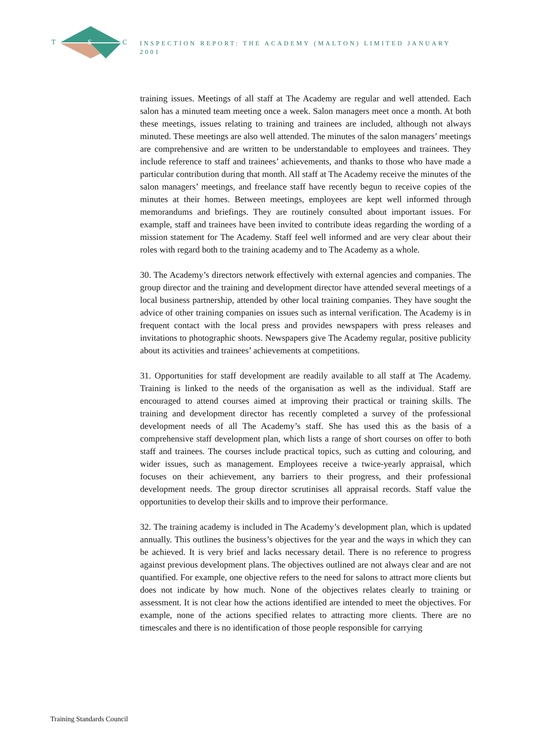T S C
INSPECTION REPORT: THE ACADEMY (MALTON) LIMITED JANUARY 2001
training issues. Meetings of all staff at The Academy are regular and well attended. Each salon has a minuted team meeting once a week. Salon managers meet once a month. At both these meetings, issues relating to training and trainees are included, although not always minuted. These meetings are also well attended. The minutes of the salon managers’ meetings are comprehensive and are written to be understandable to employees and trainees. They include reference to staff and trainees’ achievements, and thanks to those who have made a particular contribution during that month. All staff at The Academy receive the minutes of the salon managers’ meetings, and freelance staff have recently begun to receive copies of the minutes at their homes. Between meetings, employees are kept well informed through memorandums and briefings. They are routinely consulted about important issues. For example, staff and trainees have been invited to contribute ideas regarding the wording of a mission statement for The Academy. Staff feel well informed and are very clear about their roles with regard both to the training academy and to The Academy as a whole.
30. The Academy’s directors network effectively with external agencies and companies. The group director and the training and development director have attended several meetings of a local business partnership, attended by other local training companies. They have sought the advice of other training companies on issues such as internal verification. The Academy is in frequent contact with the local press and provides newspapers with press releases and invitations to photographic shoots. Newspapers give The Academy regular, positive publicity about its activities and trainees’ achievements at competitions.
31. Opportunities for staff development are readily available to all staff at The Academy. Training is linked to the needs of the organisation as well as the individual. Staff are encouraged to attend courses aimed at improving their practical or training skills. The training and development director has recently completed a survey of the professional development needs of all The Academy’s staff. She has used this as the basis of a comprehensive staff development plan, which lists a range of short courses on offer to both staff and trainees. The courses include practical topics, such as cutting and colouring, and wider issues, such as management. Employees receive a twice-yearly appraisal, which focuses on their achievement, any barriers to their progress, and their professional development needs. The group director scrutinises all appraisal records. Staff value the opportunities to develop their skills and to improve their performance.
32. The training academy is included in The Academy’s development plan, which is updated annually. This outlines the business’s objectives for the year and the ways in which they can be achieved. It is very brief and lacks necessary detail. There is no reference to progress against previous development plans. The objectives outlined are not always clear and are not quantified. For example, one objective refers to the need for salons to attract more clients but does not indicate by how much. None of the objectives relates clearly to training or assessment. It is not clear how the actions identified are intended to meet the objectives. For example, none of the actions specified relates to attracting more clients. There are no timescales and there is no identification of those people responsible for carrying
Training Standards Council